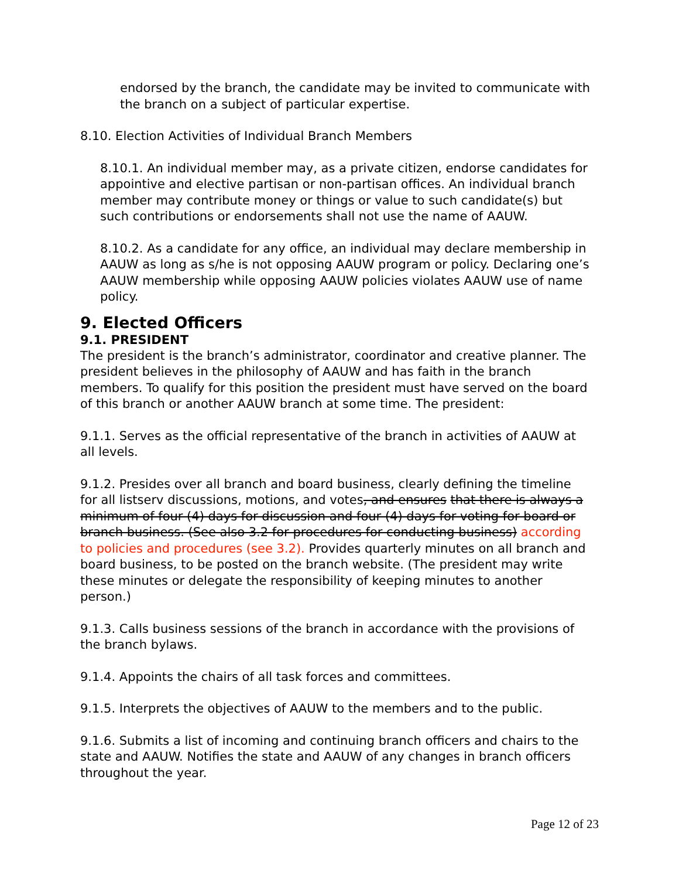endorsed by the branch, the candidate may be invited to communicate with the branch on a subject of particular expertise.
8.10. Election Activities of Individual Branch Members
8.10.1. An individual member may, as a private citizen, endorse candidates for appointive and elective partisan or non-partisan offices. An individual branch member may contribute money or things or value to such candidate(s) but such contributions or endorsements shall not use the name of AAUW.
8.10.2. As a candidate for any office, an individual may declare membership in AAUW as long as s/he is not opposing AAUW program or policy. Declaring one’s AAUW membership while opposing AAUW policies violates AAUW use of name policy.
9. Elected Officers
9.1. PRESIDENT
The president is the branch’s administrator, coordinator and creative planner. The president believes in the philosophy of AAUW and has faith in the branch members. To qualify for this position the president must have served on the board of this branch or another AAUW branch at some time. The president:
9.1.1. Serves as the official representative of the branch in activities of AAUW at all levels.
9.1.2. Presides over all branch and board business, clearly defining the timeline for all listserv discussions, motions, and votes, and ensures that there is always a minimum of four (4) days for discussion and four (4) days for voting for board or branch business. (See also 3.2 for procedures for conducting business) according to policies and procedures (see 3.2). Provides quarterly minutes on all branch and board business, to be posted on the branch website. (The president may write these minutes or delegate the responsibility of keeping minutes to another person.)
9.1.3. Calls business sessions of the branch in accordance with the provisions of the branch bylaws.
9.1.4. Appoints the chairs of all task forces and committees.
9.1.5. Interprets the objectives of AAUW to the members and to the public.
9.1.6. Submits a list of incoming and continuing branch officers and chairs to the state and AAUW. Notifies the state and AAUW of any changes in branch officers throughout the year.
Page 12 of 23